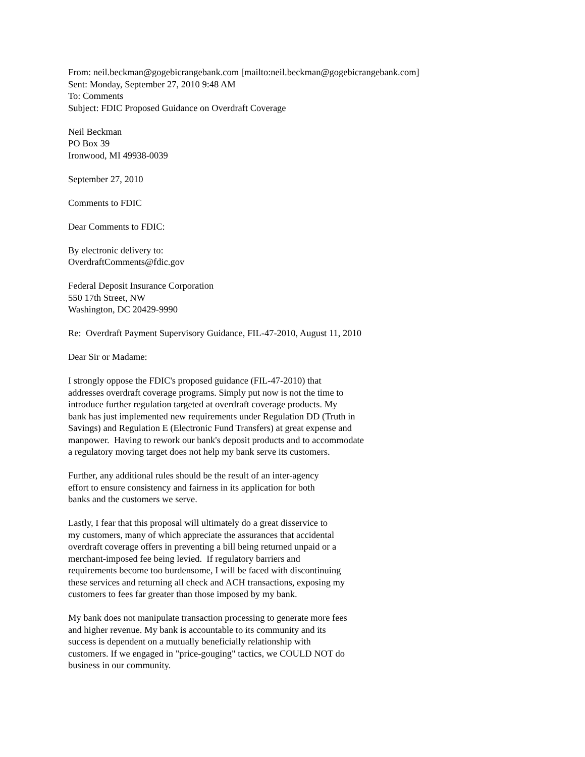From: neil.beckman@gogebicrangebank.com [mailto:neil.beckman@gogebicrangebank.com] Sent: Monday, September 27, 2010 9:48 AM To: Comments Subject: FDIC Proposed Guidance on Overdraft Coverage
Neil Beckman PO Box 39 Ironwood, MI 49938-0039
September 27, 2010
Comments to FDIC
Dear Comments to FDIC:
By electronic delivery to: OverdraftComments@fdic.gov
Federal Deposit Insurance Corporation 550 17th Street, NW Washington, DC 20429-9990
Re: Overdraft Payment Supervisory Guidance, FIL-47-2010, August 11, 2010
Dear Sir or Madame:
I strongly oppose the FDIC's proposed guidance (FIL-47-2010) that addresses overdraft coverage programs. Simply put now is not the time to introduce further regulation targeted at overdraft coverage products. My bank has just implemented new requirements under Regulation DD (Truth in Savings) and Regulation E (Electronic Fund Transfers) at great expense and manpower. Having to rework our bank's deposit products and to accommodate a regulatory moving target does not help my bank serve its customers.
Further, any additional rules should be the result of an inter-agency effort to ensure consistency and fairness in its application for both banks and the customers we serve.
Lastly, I fear that this proposal will ultimately do a great disservice to my customers, many of which appreciate the assurances that accidental overdraft coverage offers in preventing a bill being returned unpaid or a merchant-imposed fee being levied. If regulatory barriers and requirements become too burdensome, I will be faced with discontinuing these services and returning all check and ACH transactions, exposing my customers to fees far greater than those imposed by my bank.
My bank does not manipulate transaction processing to generate more fees and higher revenue. My bank is accountable to its community and its success is dependent on a mutually beneficially relationship with customers. If we engaged in "price-gouging" tactics, we COULD NOT do business in our community.